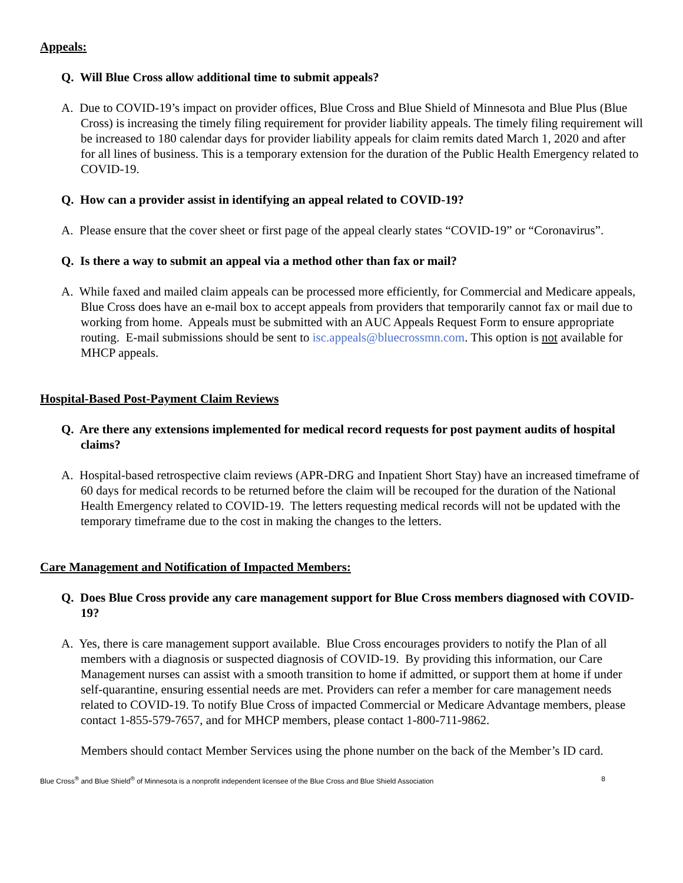Appeals:
Q. Will Blue Cross allow additional time to submit appeals?
A. Due to COVID-19’s impact on provider offices, Blue Cross and Blue Shield of Minnesota and Blue Plus (Blue Cross) is increasing the timely filing requirement for provider liability appeals. The timely filing requirement will be increased to 180 calendar days for provider liability appeals for claim remits dated March 1, 2020 and after for all lines of business. This is a temporary extension for the duration of the Public Health Emergency related to COVID-19.
Q. How can a provider assist in identifying an appeal related to COVID-19?
A. Please ensure that the cover sheet or first page of the appeal clearly states “COVID-19” or “Coronavirus”.
Q. Is there a way to submit an appeal via a method other than fax or mail?
A. While faxed and mailed claim appeals can be processed more efficiently, for Commercial and Medicare appeals, Blue Cross does have an e-mail box to accept appeals from providers that temporarily cannot fax or mail due to working from home. Appeals must be submitted with an AUC Appeals Request Form to ensure appropriate routing. E-mail submissions should be sent to isc.appeals@bluecrossmn.com. This option is not available for MHCP appeals.
Hospital-Based Post-Payment Claim Reviews
Q. Are there any extensions implemented for medical record requests for post payment audits of hospital claims?
A. Hospital-based retrospective claim reviews (APR-DRG and Inpatient Short Stay) have an increased timeframe of 60 days for medical records to be returned before the claim will be recouped for the duration of the National Health Emergency related to COVID-19. The letters requesting medical records will not be updated with the temporary timeframe due to the cost in making the changes to the letters.
Care Management and Notification of Impacted Members:
Q. Does Blue Cross provide any care management support for Blue Cross members diagnosed with COVID-19?
A. Yes, there is care management support available. Blue Cross encourages providers to notify the Plan of all members with a diagnosis or suspected diagnosis of COVID-19. By providing this information, our Care Management nurses can assist with a smooth transition to home if admitted, or support them at home if under self-quarantine, ensuring essential needs are met. Providers can refer a member for care management needs related to COVID-19. To notify Blue Cross of impacted Commercial or Medicare Advantage members, please contact 1-855-579-7657, and for MHCP members, please contact 1-800-711-9862.
Members should contact Member Services using the phone number on the back of the Member’s ID card.
Blue Cross<sup>®</sup> and Blue Shield<sup>®</sup> of Minnesota is a nonprofit independent licensee of the Blue Cross and Blue Shield Association 8